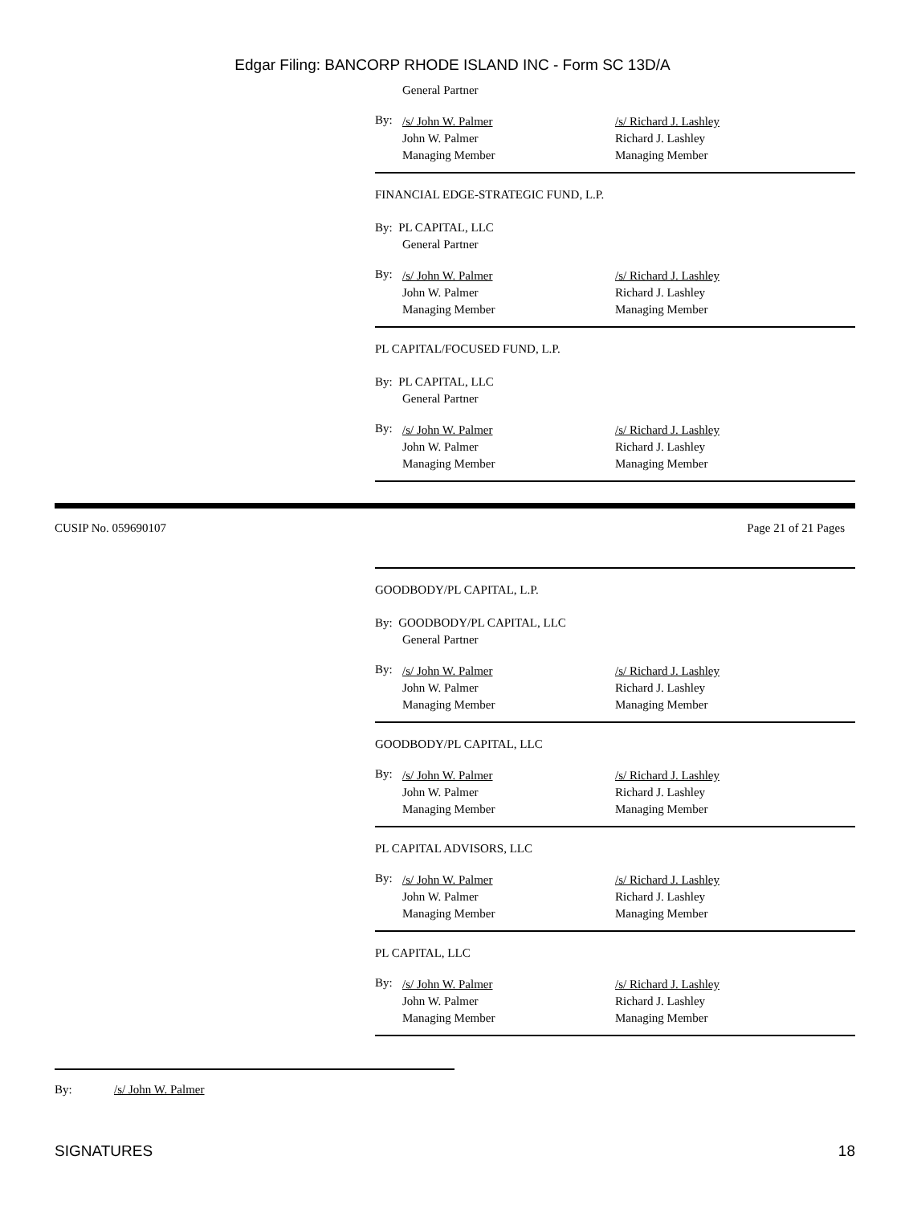Edgar Filing: BANCORP RHODE ISLAND INC - Form SC 13D/A
General Partner
By:
/s/ John W. Palmer
John W. Palmer
Managing Member
/s/ Richard J. Lashley
Richard J. Lashley
Managing Member
FINANCIAL EDGE-STRATEGIC FUND, L.P.
By: PL CAPITAL, LLC
General Partner
By:
/s/ John W. Palmer
John W. Palmer
Managing Member
/s/ Richard J. Lashley
Richard J. Lashley
Managing Member
PL CAPITAL/FOCUSED FUND, L.P.
By: PL CAPITAL, LLC
General Partner
By:
/s/ John W. Palmer
John W. Palmer
Managing Member
/s/ Richard J. Lashley
Richard J. Lashley
Managing Member
CUSIP No. 059690107 Page 21 of 21 Pages
GOODBODY/PL CAPITAL, L.P.
By: GOODBODY/PL CAPITAL, LLC
General Partner
By:
/s/ John W. Palmer
John W. Palmer
Managing Member
/s/ Richard J. Lashley
Richard J. Lashley
Managing Member
GOODBODY/PL CAPITAL, LLC
By:
/s/ John W. Palmer
John W. Palmer
Managing Member
/s/ Richard J. Lashley
Richard J. Lashley
Managing Member
PL CAPITAL ADVISORS, LLC
By:
/s/ John W. Palmer
John W. Palmer
Managing Member
/s/ Richard J. Lashley
Richard J. Lashley
Managing Member
PL CAPITAL, LLC
By:
/s/ John W. Palmer
John W. Palmer
Managing Member
/s/ Richard J. Lashley
Richard J. Lashley
Managing Member
By: /s/ John W. Palmer
SIGNATURES 18